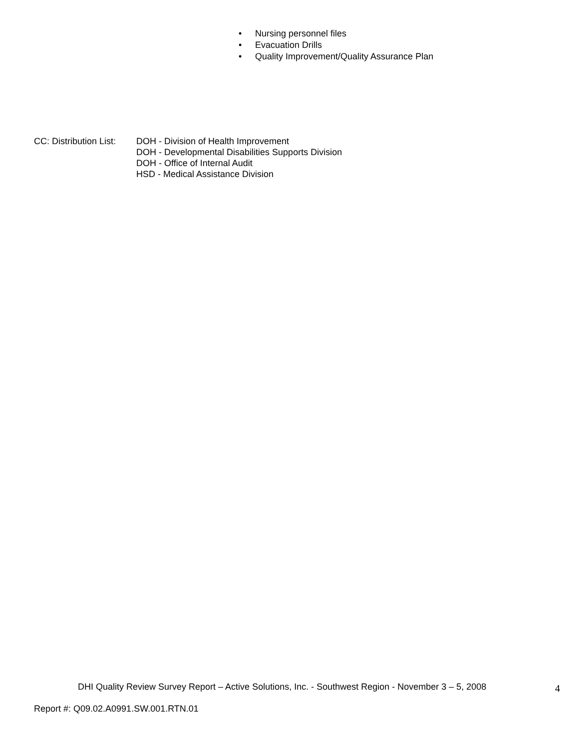• Nursing personnel files
• Evacuation Drills
• Quality Improvement/Quality Assurance Plan
CC: Distribution List:
DOH - Division of Health Improvement
DOH - Developmental Disabilities Supports Division
DOH - Office of Internal Audit
HSD - Medical Assistance Division
DHI Quality Review Survey Report – Active Solutions, Inc. - Southwest Region - November 3 – 5, 2008
4
Report #: Q09.02.A0991.SW.001.RTN.01